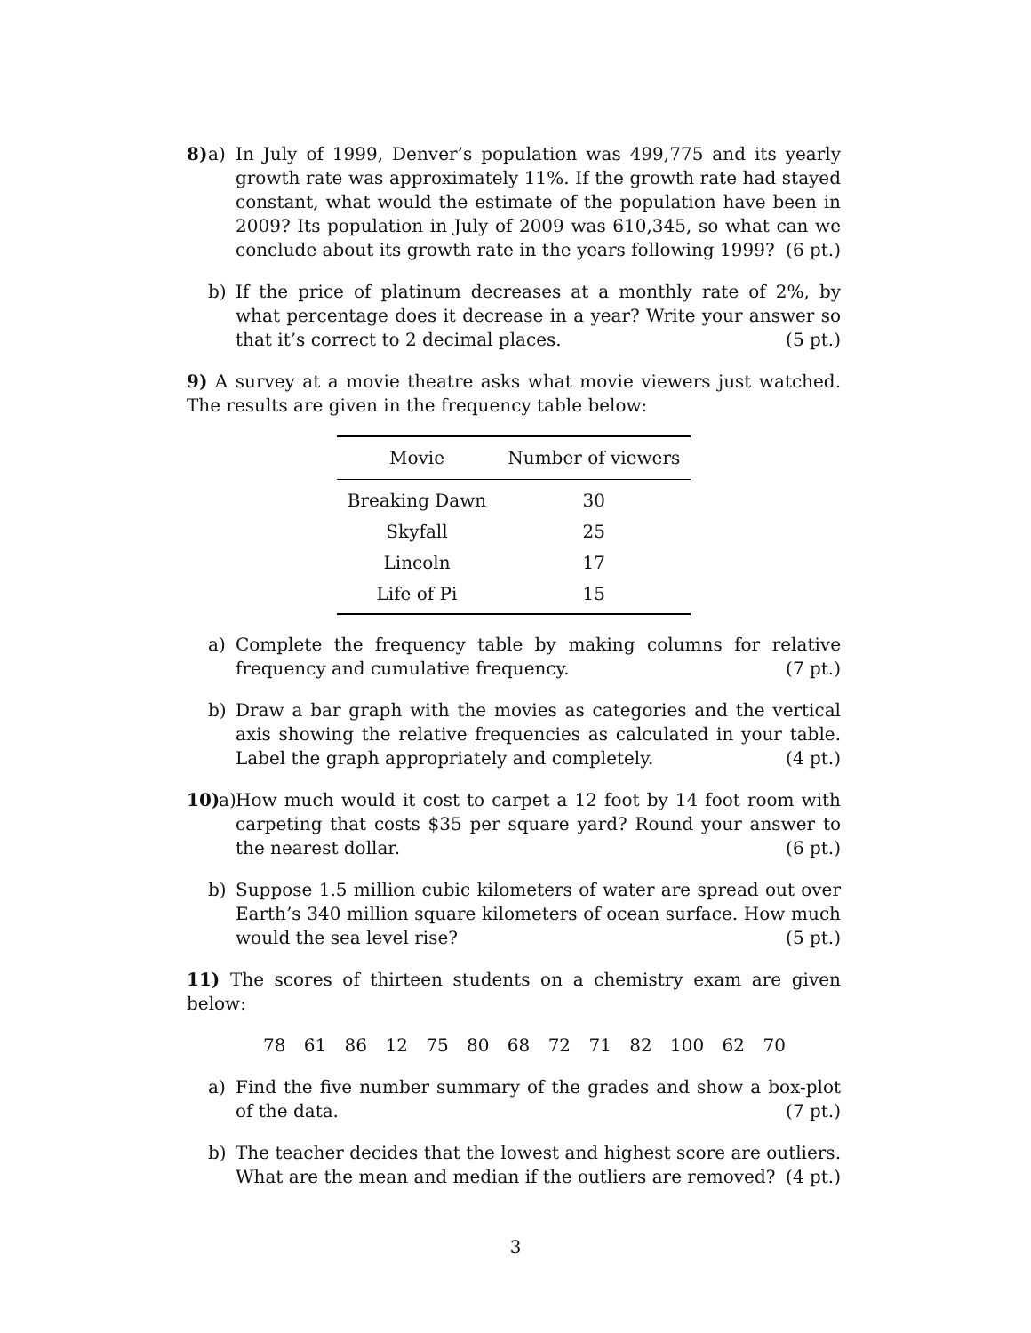8) a) In July of 1999, Denver’s population was 499,775 and its yearly growth rate was approximately 11%. If the growth rate had stayed constant, what would the estimate of the population have been in 2009? Its population in July of 2009 was 610,345, so what can we conclude about its growth rate in the years following 1999? (6 pt.)
b) If the price of platinum decreases at a monthly rate of 2%, by what percentage does it decrease in a year? Write your answer so that it’s correct to 2 decimal places. (5 pt.)
9) A survey at a movie theatre asks what movie viewers just watched. The results are given in the frequency table below:
| Movie | Number of viewers |
| --- | --- |
| Breaking Dawn | 30 |
| Skyfall | 25 |
| Lincoln | 17 |
| Life of Pi | 15 |
a) Complete the frequency table by making columns for relative frequency and cumulative frequency. (7 pt.)
b) Draw a bar graph with the movies as categories and the vertical axis showing the relative frequencies as calculated in your table. Label the graph appropriately and completely. (4 pt.)
10) a) How much would it cost to carpet a 12 foot by 14 foot room with carpeting that costs $35 per square yard? Round your answer to the nearest dollar. (6 pt.)
b) Suppose 1.5 million cubic kilometers of water are spread out over Earth’s 340 million square kilometers of ocean surface. How much would the sea level rise? (5 pt.)
11) The scores of thirteen students on a chemistry exam are given below:
78 61 86 12 75 80 68 72 71 82 100 62 70
a) Find the five number summary of the grades and show a box-plot of the data. (7 pt.)
b) The teacher decides that the lowest and highest score are outliers. What are the mean and median if the outliers are removed? (4 pt.)
3